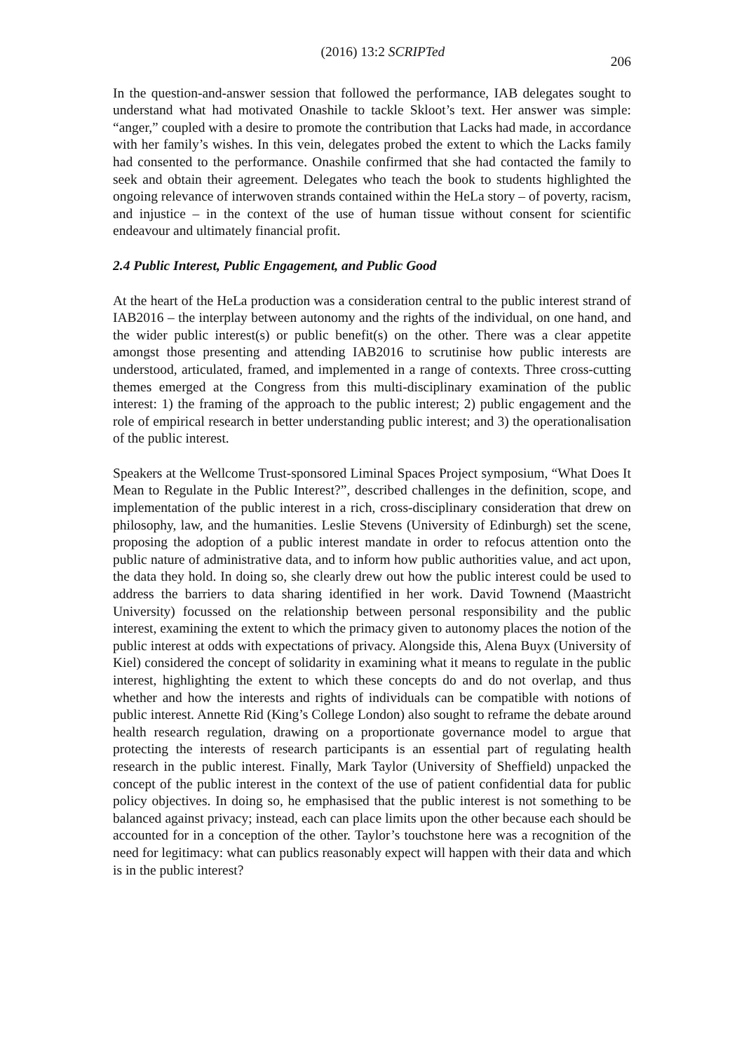(2016) 13:2 SCRIPTed 206
In the question-and-answer session that followed the performance, IAB delegates sought to understand what had motivated Onashile to tackle Skloot’s text. Her answer was simple: “anger,” coupled with a desire to promote the contribution that Lacks had made, in accordance with her family’s wishes. In this vein, delegates probed the extent to which the Lacks family had consented to the performance. Onashile confirmed that she had contacted the family to seek and obtain their agreement. Delegates who teach the book to students highlighted the ongoing relevance of interwoven strands contained within the HeLa story – of poverty, racism, and injustice – in the context of the use of human tissue without consent for scientific endeavour and ultimately financial profit.
2.4 Public Interest, Public Engagement, and Public Good
At the heart of the HeLa production was a consideration central to the public interest strand of IAB2016 – the interplay between autonomy and the rights of the individual, on one hand, and the wider public interest(s) or public benefit(s) on the other. There was a clear appetite amongst those presenting and attending IAB2016 to scrutinise how public interests are understood, articulated, framed, and implemented in a range of contexts. Three cross-cutting themes emerged at the Congress from this multi-disciplinary examination of the public interest: 1) the framing of the approach to the public interest; 2) public engagement and the role of empirical research in better understanding public interest; and 3) the operationalisation of the public interest.
Speakers at the Wellcome Trust-sponsored Liminal Spaces Project symposium, “What Does It Mean to Regulate in the Public Interest?”, described challenges in the definition, scope, and implementation of the public interest in a rich, cross-disciplinary consideration that drew on philosophy, law, and the humanities. Leslie Stevens (University of Edinburgh) set the scene, proposing the adoption of a public interest mandate in order to refocus attention onto the public nature of administrative data, and to inform how public authorities value, and act upon, the data they hold. In doing so, she clearly drew out how the public interest could be used to address the barriers to data sharing identified in her work. David Townend (Maastricht University) focussed on the relationship between personal responsibility and the public interest, examining the extent to which the primacy given to autonomy places the notion of the public interest at odds with expectations of privacy. Alongside this, Alena Buyx (University of Kiel) considered the concept of solidarity in examining what it means to regulate in the public interest, highlighting the extent to which these concepts do and do not overlap, and thus whether and how the interests and rights of individuals can be compatible with notions of public interest. Annette Rid (King’s College London) also sought to reframe the debate around health research regulation, drawing on a proportionate governance model to argue that protecting the interests of research participants is an essential part of regulating health research in the public interest. Finally, Mark Taylor (University of Sheffield) unpacked the concept of the public interest in the context of the use of patient confidential data for public policy objectives. In doing so, he emphasised that the public interest is not something to be balanced against privacy; instead, each can place limits upon the other because each should be accounted for in a conception of the other. Taylor’s touchstone here was a recognition of the need for legitimacy: what can publics reasonably expect will happen with their data and which is in the public interest?